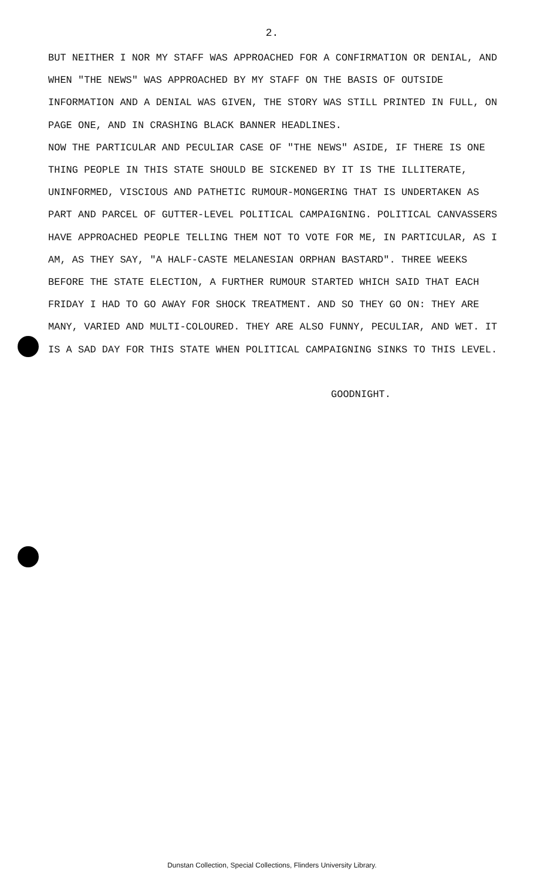2.
BUT NEITHER I NOR MY STAFF WAS APPROACHED FOR A CONFIRMATION OR DENIAL, AND WHEN "THE NEWS" WAS APPROACHED BY MY STAFF ON THE BASIS OF OUTSIDE INFORMATION AND A DENIAL WAS GIVEN, THE STORY WAS STILL PRINTED IN FULL, ON PAGE ONE, AND IN CRASHING BLACK BANNER HEADLINES.
NOW THE PARTICULAR AND PECULIAR CASE OF "THE NEWS" ASIDE, IF THERE IS ONE THING PEOPLE IN THIS STATE SHOULD BE SICKENED BY IT IS THE ILLITERATE, UNINFORMED, VISCIOUS AND PATHETIC RUMOUR-MONGERING THAT IS UNDERTAKEN AS PART AND PARCEL OF GUTTER-LEVEL POLITICAL CAMPAIGNING. POLITICAL CANVASSERS HAVE APPROACHED PEOPLE TELLING THEM NOT TO VOTE FOR ME, IN PARTICULAR, AS I AM, AS THEY SAY, "A HALF-CASTE MELANESIAN ORPHAN BASTARD". THREE WEEKS BEFORE THE STATE ELECTION, A FURTHER RUMOUR STARTED WHICH SAID THAT EACH FRIDAY I HAD TO GO AWAY FOR SHOCK TREATMENT. AND SO THEY GO ON: THEY ARE MANY, VARIED AND MULTI-COLOURED. THEY ARE ALSO FUNNY, PECULIAR, AND WET. IT IS A SAD DAY FOR THIS STATE WHEN POLITICAL CAMPAIGNING SINKS TO THIS LEVEL.
GOODNIGHT.
Dunstan Collection, Special Collections, Flinders University Library.